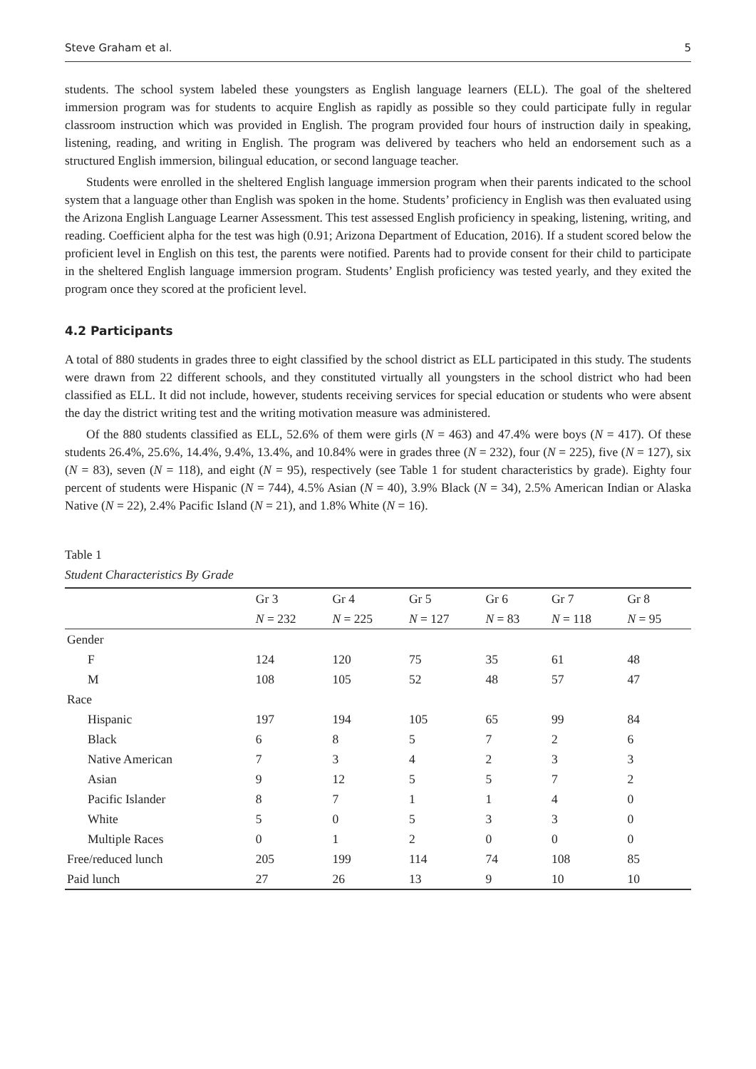Steve Graham et al. 5
students. The school system labeled these youngsters as English language learners (ELL). The goal of the sheltered immersion program was for students to acquire English as rapidly as possible so they could participate fully in regular classroom instruction which was provided in English. The program provided four hours of instruction daily in speaking, listening, reading, and writing in English. The program was delivered by teachers who held an endorsement such as a structured English immersion, bilingual education, or second language teacher.
Students were enrolled in the sheltered English language immersion program when their parents indicated to the school system that a language other than English was spoken in the home. Students’ proficiency in English was then evaluated using the Arizona English Language Learner Assessment. This test assessed English proficiency in speaking, listening, writing, and reading. Coefficient alpha for the test was high (0.91; Arizona Department of Education, 2016). If a student scored below the proficient level in English on this test, the parents were notified. Parents had to provide consent for their child to participate in the sheltered English language immersion program. Students’ English proficiency was tested yearly, and they exited the program once they scored at the proficient level.
4.2 Participants
A total of 880 students in grades three to eight classified by the school district as ELL participated in this study. The students were drawn from 22 different schools, and they constituted virtually all youngsters in the school district who had been classified as ELL. It did not include, however, students receiving services for special education or students who were absent the day the district writing test and the writing motivation measure was administered.
Of the 880 students classified as ELL, 52.6% of them were girls (N = 463) and 47.4% were boys (N = 417). Of these students 26.4%, 25.6%, 14.4%, 9.4%, 13.4%, and 10.84% were in grades three (N = 232), four (N = 225), five (N = 127), six (N = 83), seven (N = 118), and eight (N = 95), respectively (see Table 1 for student characteristics by grade). Eighty four percent of students were Hispanic (N = 744), 4.5% Asian (N = 40), 3.9% Black (N = 34), 2.5% American Indian or Alaska Native (N = 22), 2.4% Pacific Island (N = 21), and 1.8% White (N = 16).
Table 1
Student Characteristics By Grade
| | Gr 3 | Gr 4 | Gr 5 | Gr 6 | Gr 7 | Gr 8 |
| --- | --- | --- | --- | --- | --- | --- |
| | N = 232 | N = 225 | N = 127 | N = 83 | N = 118 | N = 95 |
| Gender | | | | | | |
| F | 124 | 120 | 75 | 35 | 61 | 48 |
| M | 108 | 105 | 52 | 48 | 57 | 47 |
| Race | | | | | | |
| Hispanic | 197 | 194 | 105 | 65 | 99 | 84 |
| Black | 6 | 8 | 5 | 7 | 2 | 6 |
| Native American | 7 | 3 | 4 | 2 | 3 | 3 |
| Asian | 9 | 12 | 5 | 5 | 7 | 2 |
| Pacific Islander | 8 | 7 | 1 | 1 | 4 | 0 |
| White | 5 | 0 | 5 | 3 | 3 | 0 |
| Multiple Races | 0 | 1 | 2 | 0 | 0 | 0 |
| Free/reduced lunch | 205 | 199 | 114 | 74 | 108 | 85 |
| Paid lunch | 27 | 26 | 13 | 9 | 10 | 10 |